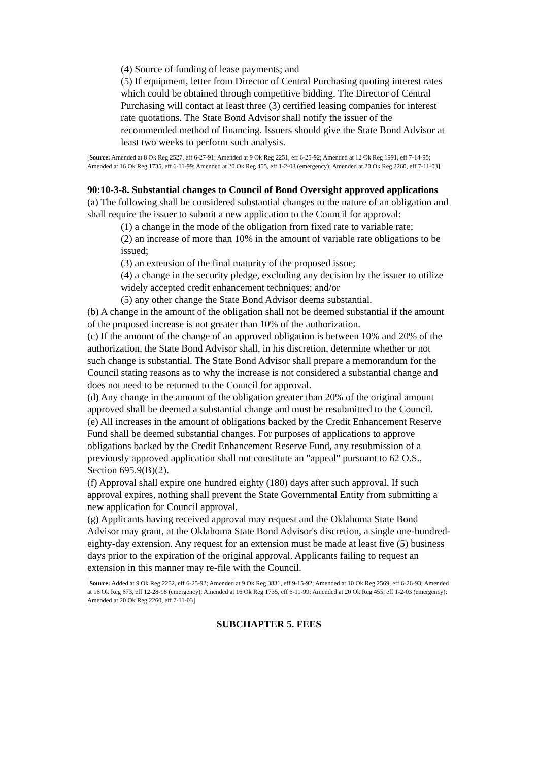(4) Source of funding of lease payments; and
(5) If equipment, letter from Director of Central Purchasing quoting interest rates which could be obtained through competitive bidding. The Director of Central Purchasing will contact at least three (3) certified leasing companies for interest rate quotations. The State Bond Advisor shall notify the issuer of the recommended method of financing. Issuers should give the State Bond Advisor at least two weeks to perform such analysis.
[Source: Amended at 8 Ok Reg 2527, eff 6-27-91; Amended at 9 Ok Reg 2251, eff 6-25-92; Amended at 12 Ok Reg 1991, eff 7-14-95; Amended at 16 Ok Reg 1735, eff 6-11-99; Amended at 20 Ok Reg 455, eff 1-2-03 (emergency); Amended at 20 Ok Reg 2260, eff 7-11-03]
90:10-3-8. Substantial changes to Council of Bond Oversight approved applications
(a) The following shall be considered substantial changes to the nature of an obligation and shall require the issuer to submit a new application to the Council for approval:
(1) a change in the mode of the obligation from fixed rate to variable rate;
(2) an increase of more than 10% in the amount of variable rate obligations to be issued;
(3) an extension of the final maturity of the proposed issue;
(4) a change in the security pledge, excluding any decision by the issuer to utilize widely accepted credit enhancement techniques; and/or
(5) any other change the State Bond Advisor deems substantial.
(b) A change in the amount of the obligation shall not be deemed substantial if the amount of the proposed increase is not greater than 10% of the authorization.
(c) If the amount of the change of an approved obligation is between 10% and 20% of the authorization, the State Bond Advisor shall, in his discretion, determine whether or not such change is substantial. The State Bond Advisor shall prepare a memorandum for the Council stating reasons as to why the increase is not considered a substantial change and does not need to be returned to the Council for approval.
(d) Any change in the amount of the obligation greater than 20% of the original amount approved shall be deemed a substantial change and must be resubmitted to the Council.
(e) All increases in the amount of obligations backed by the Credit Enhancement Reserve Fund shall be deemed substantial changes. For purposes of applications to approve obligations backed by the Credit Enhancement Reserve Fund, any resubmission of a previously approved application shall not constitute an "appeal" pursuant to 62 O.S., Section 695.9(B)(2).
(f) Approval shall expire one hundred eighty (180) days after such approval. If such approval expires, nothing shall prevent the State Governmental Entity from submitting a new application for Council approval.
(g) Applicants having received approval may request and the Oklahoma State Bond Advisor may grant, at the Oklahoma State Bond Advisor's discretion, a single one-hundred-eighty-day extension. Any request for an extension must be made at least five (5) business days prior to the expiration of the original approval. Applicants failing to request an extension in this manner may re-file with the Council.
[Source: Added at 9 Ok Reg 2252, eff 6-25-92; Amended at 9 Ok Reg 3831, eff 9-15-92; Amended at 10 Ok Reg 2569, eff 6-26-93; Amended at 16 Ok Reg 673, eff 12-28-98 (emergency); Amended at 16 Ok Reg 1735, eff 6-11-99; Amended at 20 Ok Reg 455, eff 1-2-03 (emergency); Amended at 20 Ok Reg 2260, eff 7-11-03]
SUBCHAPTER 5. FEES